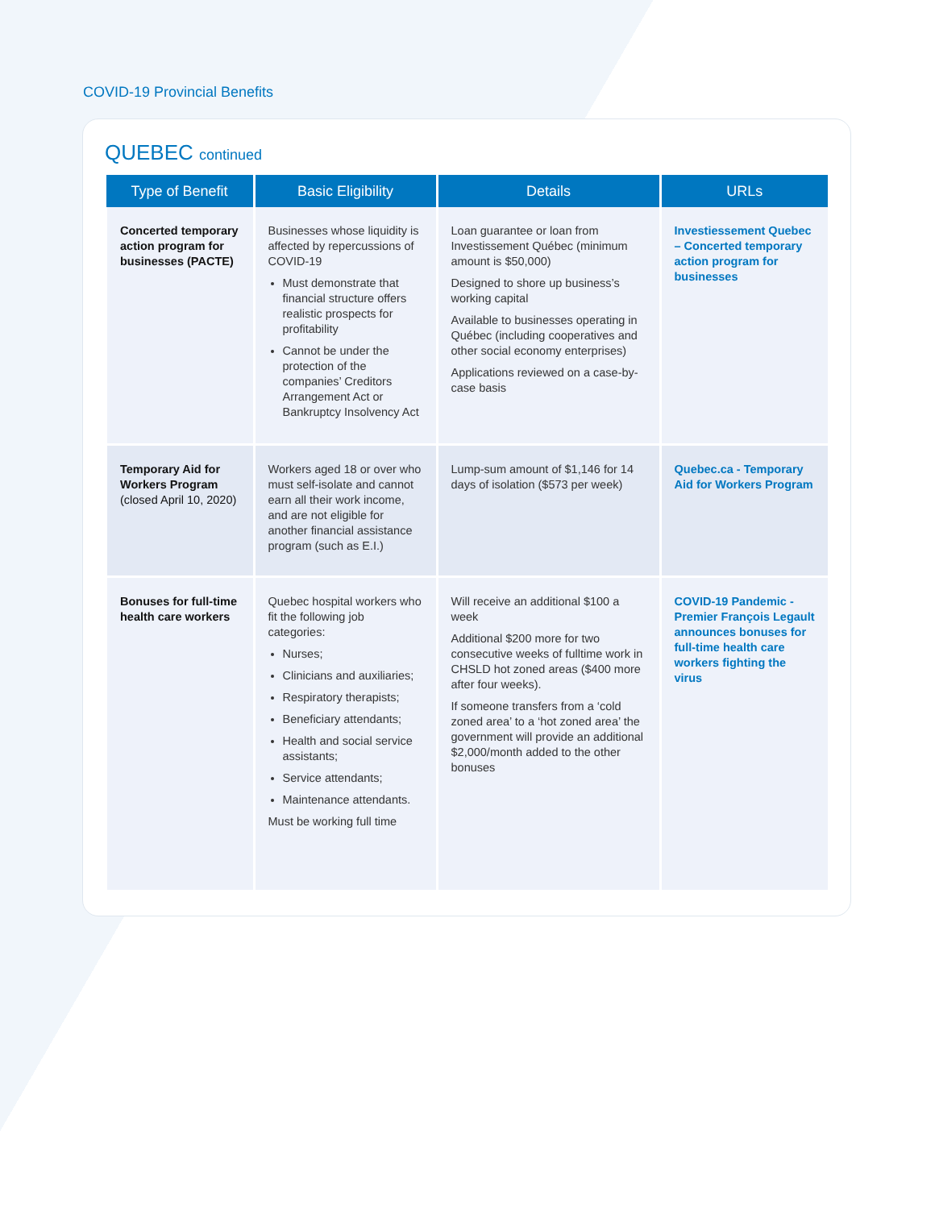COVID-19 Provincial Benefits
QUEBEC continued
| Type of Benefit | Basic Eligibility | Details | URLs |
| --- | --- | --- | --- |
| Concerted temporary action program for businesses (PACTE) | Businesses whose liquidity is affected by repercussions of COVID-19 Must demonstrate that financial structure offers realistic prospects for profitability Cannot be under the protection of the companies’ Creditors Arrangement Act or Bankruptcy Insolvency Act | Loan guarantee or loan from Investissement Québec (minimum amount is $50,000) Designed to shore up business’s working capital Available to businesses operating in Québec (including cooperatives and other social economy enterprises) Applications reviewed on a case-by-case basis | Investiessement Quebec – Concerted temporary action program for businesses |
| Temporary Aid for Workers Program (closed April 10, 2020) | Workers aged 18 or over who must self-isolate and cannot earn all their work income, and are not eligible for another financial assistance program (such as E.I.) | Lump-sum amount of $1,146 for 14 days of isolation ($573 per week) | Quebec.ca - Temporary Aid for Workers Program |
| Bonuses for full-time health care workers | Quebec hospital workers who fit the following job categories: Nurses; Clinicians and auxiliaries; Respiratory therapists; Beneficiary attendants; Health and social service assistants; Service attendants; Maintenance attendants. Must be working full time | Will receive an additional $100 a week Additional $200 more for two consecutive weeks of fulltime work in CHSLD hot zoned areas ($400 more after four weeks). If someone transfers from a ‘cold zoned area’ to a ‘hot zoned area’ the government will provide an additional $2,000/month added to the other bonuses | COVID-19 Pandemic - Premier François Legault announces bonuses for full-time health care workers fighting the virus |